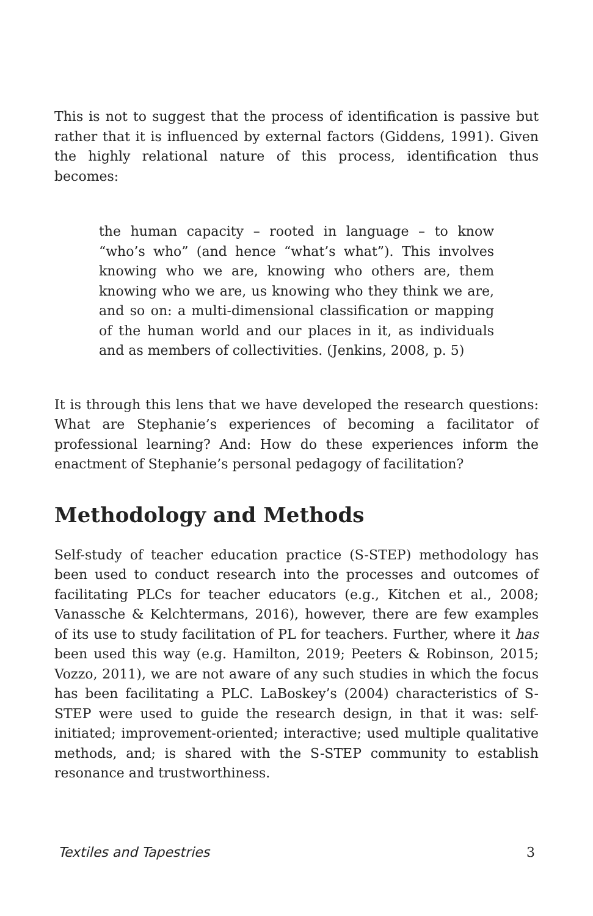This is not to suggest that the process of identification is passive but rather that it is influenced by external factors (Giddens, 1991). Given the highly relational nature of this process, identification thus becomes:
the human capacity – rooted in language – to know “who’s who” (and hence “what’s what”). This involves knowing who we are, knowing who others are, them knowing who we are, us knowing who they think we are, and so on: a multi-dimensional classification or mapping of the human world and our places in it, as individuals and as members of collectivities. (Jenkins, 2008, p. 5)
It is through this lens that we have developed the research questions: What are Stephanie’s experiences of becoming a facilitator of professional learning? And: How do these experiences inform the enactment of Stephanie’s personal pedagogy of facilitation?
Methodology and Methods
Self-study of teacher education practice (S-STEP) methodology has been used to conduct research into the processes and outcomes of facilitating PLCs for teacher educators (e.g., Kitchen et al., 2008; Vanassche & Kelchtermans, 2016), however, there are few examples of its use to study facilitation of PL for teachers. Further, where it has been used this way (e.g. Hamilton, 2019; Peeters & Robinson, 2015; Vozzo, 2011), we are not aware of any such studies in which the focus has been facilitating a PLC. LaBoskey’s (2004) characteristics of S-STEP were used to guide the research design, in that it was: self-initiated; improvement-oriented; interactive; used multiple qualitative methods, and; is shared with the S-STEP community to establish resonance and trustworthiness.
Textiles and Tapestries 3